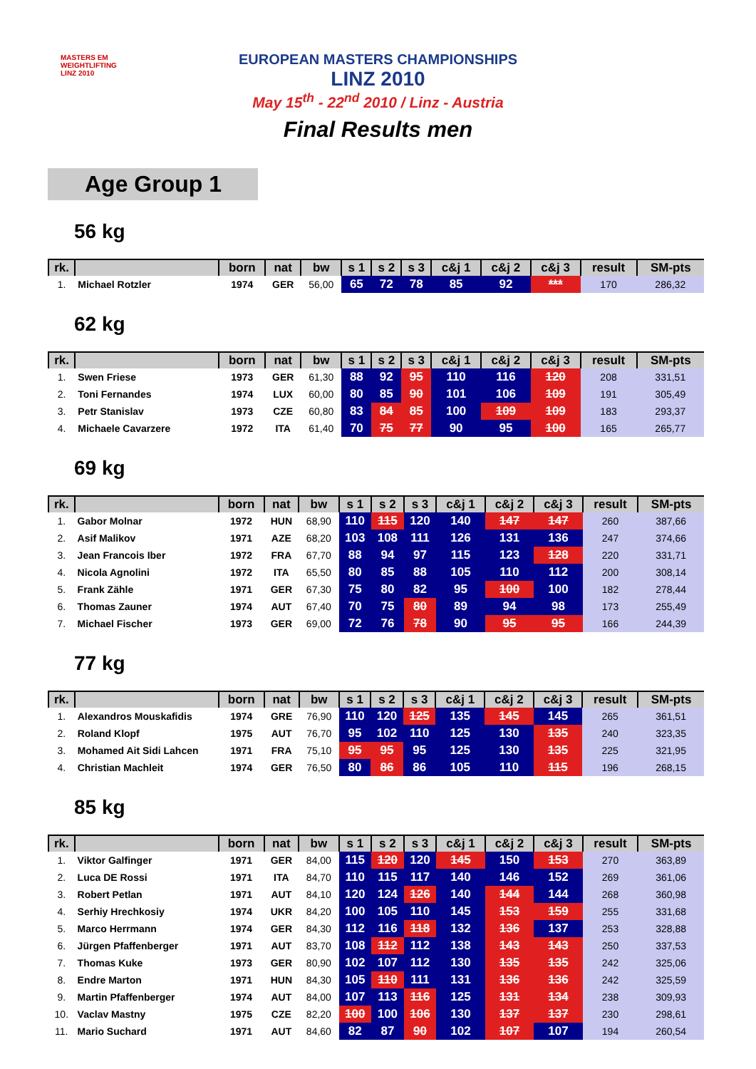MASTERS EM
WEIGHTLIFTING
LINZ 2010
EUROPEAN MASTERS CHAMPIONSHIPS
LINZ 2010
May 15<sup>th</sup> - 22<sup>nd</sup> 2010 / Linz - Austria
Final Results men
Age Group 1
56 kg
| rk. | | born | nat | bw | s 1 | s 2 | s 3 | c&j 1 | c&j 2 | c&j 3 | result | SM-pts |
| --- | --- | --- | --- | --- | --- | --- | --- | --- | --- | --- | --- | --- |
| 1. | Michael Rotzler | 1974 | GER | 56,00 | 65 | 72 | 78 | 85 | 92 | *** | 170 | 286,32 |
62 kg
| rk. | | born | nat | bw | s 1 | s 2 | s 3 | c&j 1 | c&j 2 | c&j 3 | result | SM-pts |
| --- | --- | --- | --- | --- | --- | --- | --- | --- | --- | --- | --- | --- |
| 1. | Swen Friese | 1973 | GER | 61,30 | 88 | 92 | 95 | 110 | 116 | 120 | 208 | 331,51 |
| 2. | Toni Fernandes | 1974 | LUX | 60,00 | 80 | 85 | 90 | 101 | 106 | 109 | 191 | 305,49 |
| 3. | Petr Stanislav | 1973 | CZE | 60,80 | 83 | 84 | 85 | 100 | 109 | 109 | 183 | 293,37 |
| 4. | Michaele Cavarzere | 1972 | ITA | 61,40 | 70 | 75 | 77 | 90 | 95 | 100 | 165 | 265,77 |
69 kg
| rk. | | born | nat | bw | s 1 | s 2 | s 3 | c&j 1 | c&j 2 | c&j 3 | result | SM-pts |
| --- | --- | --- | --- | --- | --- | --- | --- | --- | --- | --- | --- | --- |
| 1. | Gabor Molnar | 1972 | HUN | 68,90 | 110 | 115 | 120 | 140 | 147 | 147 | 260 | 387,66 |
| 2. | Asif Malikov | 1971 | AZE | 68,20 | 103 | 108 | 111 | 126 | 131 | 136 | 247 | 374,66 |
| 3. | Jean Francois Iber | 1972 | FRA | 67,70 | 88 | 94 | 97 | 115 | 123 | 128 | 220 | 331,71 |
| 4. | Nicola Agnolini | 1972 | ITA | 65,50 | 80 | 85 | 88 | 105 | 110 | 112 | 200 | 308,14 |
| 5. | Frank Zähle | 1971 | GER | 67,30 | 75 | 80 | 82 | 95 | 100 | 100 | 182 | 278,44 |
| 6. | Thomas Zauner | 1974 | AUT | 67,40 | 70 | 75 | 80 | 89 | 94 | 98 | 173 | 255,49 |
| 7. | Michael Fischer | 1973 | GER | 69,00 | 72 | 76 | 78 | 90 | 95 | 95 | 166 | 244,39 |
77 kg
| rk. | | born | nat | bw | s 1 | s 2 | s 3 | c&j 1 | c&j 2 | c&j 3 | result | SM-pts |
| --- | --- | --- | --- | --- | --- | --- | --- | --- | --- | --- | --- | --- |
| 1. | Alexandros Mouskafidis | 1974 | GRE | 76,90 | 110 | 120 | 125 | 135 | 145 | 145 | 265 | 361,51 |
| 2. | Roland Klopf | 1975 | AUT | 76,70 | 95 | 102 | 110 | 125 | 130 | 135 | 240 | 323,35 |
| 3. | Mohamed Ait Sidi Lahcen | 1971 | FRA | 75,10 | 95 | 95 | 95 | 125 | 130 | 135 | 225 | 321,95 |
| 4. | Christian Machleit | 1974 | GER | 76,50 | 80 | 86 | 86 | 105 | 110 | 115 | 196 | 268,15 |
85 kg
| rk. | | born | nat | bw | s 1 | s 2 | s 3 | c&j 1 | c&j 2 | c&j 3 | result | SM-pts |
| --- | --- | --- | --- | --- | --- | --- | --- | --- | --- | --- | --- | --- |
| 1. | Viktor Galfinger | 1971 | GER | 84,00 | 115 | 120 | 120 | 145 | 150 | 153 | 270 | 363,89 |
| 2. | Luca DE Rossi | 1971 | ITA | 84,70 | 110 | 115 | 117 | 140 | 146 | 152 | 269 | 361,06 |
| 3. | Robert Petlan | 1971 | AUT | 84,10 | 120 | 124 | 126 | 140 | 144 | 144 | 268 | 360,98 |
| 4. | Serhiy Hrechkosiy | 1974 | UKR | 84,20 | 100 | 105 | 110 | 145 | 153 | 159 | 255 | 331,68 |
| 5. | Marco Herrmann | 1974 | GER | 84,30 | 112 | 116 | 118 | 132 | 136 | 137 | 253 | 328,88 |
| 6. | Jürgen Pfaffenberger | 1971 | AUT | 83,70 | 108 | 112 | 112 | 138 | 143 | 143 | 250 | 337,53 |
| 7. | Thomas Kuke | 1973 | GER | 80,90 | 102 | 107 | 112 | 130 | 135 | 135 | 242 | 325,06 |
| 8. | Endre Marton | 1971 | HUN | 84,30 | 105 | 110 | 111 | 131 | 136 | 136 | 242 | 325,59 |
| 9. | Martin Pfaffenberger | 1974 | AUT | 84,00 | 107 | 113 | 116 | 125 | 131 | 134 | 238 | 309,93 |
| 10. | Vaclav Mastny | 1975 | CZE | 82,20 | 100 | 100 | 106 | 130 | 137 | 137 | 230 | 298,61 |
| 11. | Mario Suchard | 1971 | AUT | 84,60 | 82 | 87 | 90 | 102 | 107 | 107 | 194 | 260,54 |